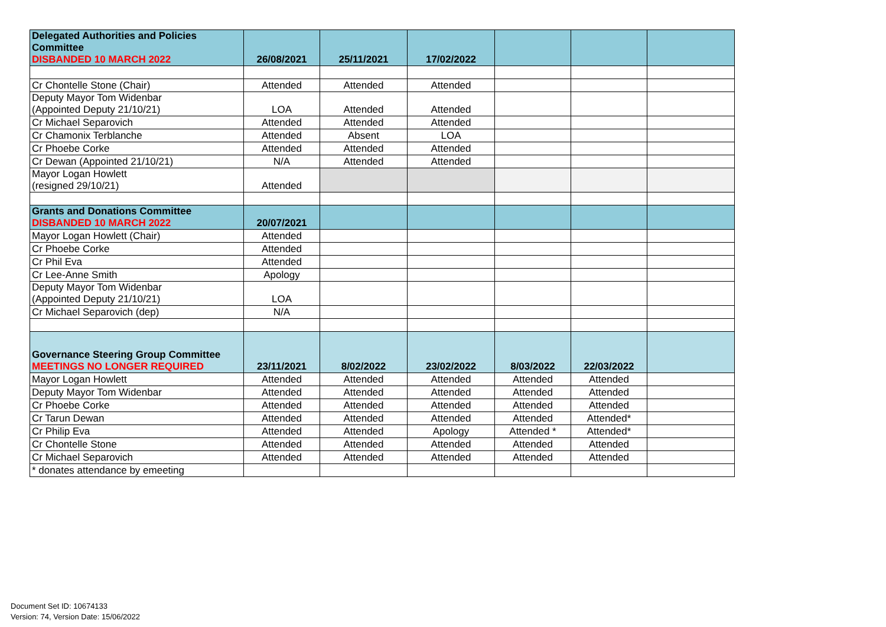| Delegated Authorities and Policies Committee DISBANDED 10 MARCH 2022 | 26/08/2021 | 25/11/2021 | 17/02/2022 | | | |
| Cr Chontelle Stone (Chair) | Attended | Attended | Attended | | | |
| Deputy Mayor Tom Widenbar (Appointed Deputy 21/10/21) | LOA | Attended | Attended | | | |
| Cr Michael Separovich | Attended | Attended | Attended | | | |
| Cr Chamonix Terblanche | Attended | Absent | LOA | | | |
| Cr Phoebe Corke | Attended | Attended | Attended | | | |
| Cr Dewan (Appointed 21/10/21) | N/A | Attended | Attended | | | |
| Mayor Logan Howlett (resigned 29/10/21) | Attended | | | | | |
| Grants and Donations Committee DISBANDED 10 MARCH 2022 | 20/07/2021 | | | | | |
| Mayor Logan Howlett (Chair) | Attended | | | | | |
| Cr Phoebe Corke | Attended | | | | | |
| Cr Phil Eva | Attended | | | | | |
| Cr Lee-Anne Smith | Apology | | | | | |
| Deputy Mayor Tom Widenbar (Appointed Deputy 21/10/21) | LOA | | | | | |
| Cr Michael Separovich (dep) | N/A | | | | | |
| Governance Steering Group Committee MEETINGS NO LONGER REQUIRED | 23/11/2021 | 8/02/2022 | 23/02/2022 | 8/03/2022 | 22/03/2022 | |
| Mayor Logan Howlett | Attended | Attended | Attended | Attended | Attended | |
| Deputy Mayor Tom Widenbar | Attended | Attended | Attended | Attended | Attended | |
| Cr Phoebe Corke | Attended | Attended | Attended | Attended | Attended | |
| Cr Tarun Dewan | Attended | Attended | Attended | Attended | Attended* | |
| Cr Philip Eva | Attended | Attended | Apology | Attended * | Attended* | |
| Cr Chontelle Stone | Attended | Attended | Attended | Attended | Attended | |
| Cr Michael Separovich | Attended | Attended | Attended | Attended | Attended | |
| * donates attendance by emeeting | | | | | | |
Document Set ID: 10674133
Version: 74, Version Date: 15/06/2022